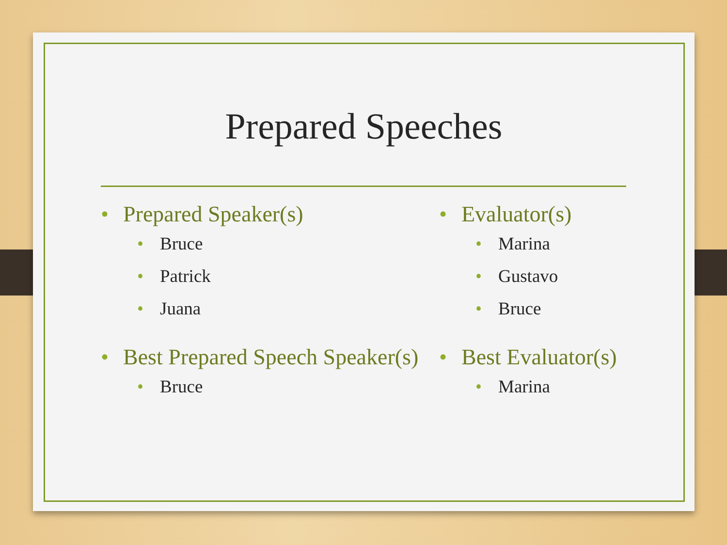Prepared Speeches
Prepared Speaker(s)
Bruce
Patrick
Juana
Best Prepared Speech Speaker(s)
Bruce
Evaluator(s)
Marina
Gustavo
Bruce
Best Evaluator(s)
Marina